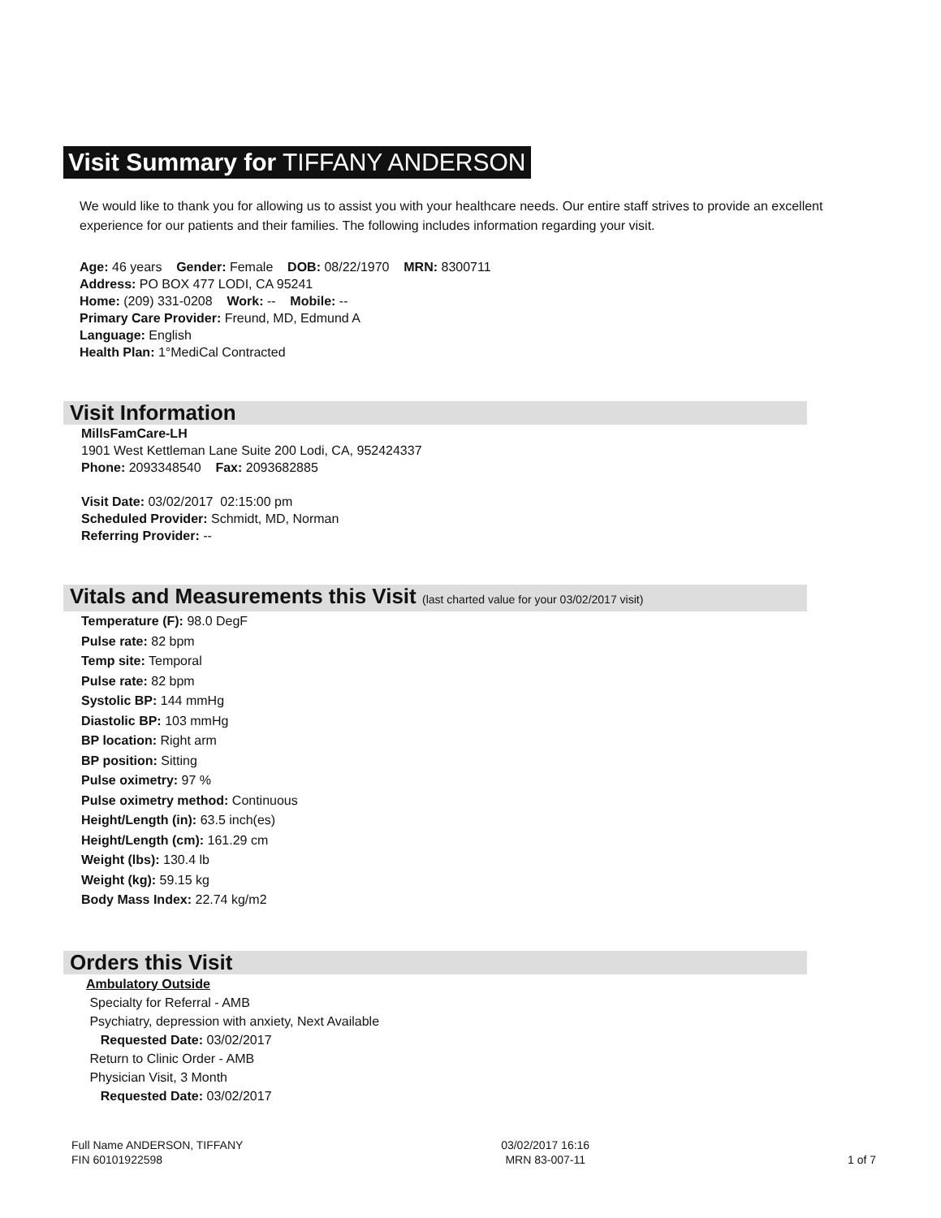Visit Summary for TIFFANY ANDERSON
We would like to thank you for allowing us to assist you with your healthcare needs. Our entire staff strives to provide an excellent experience for our patients and their families. The following includes information regarding your visit.
Age: 46 years Gender: Female DOB: 08/22/1970 MRN: 8300711
Address: PO BOX 477 LODI, CA 95241
Home: (209) 331-0208 Work: -- Mobile: --
Primary Care Provider: Freund, MD, Edmund A
Language: English
Health Plan: 1°MediCal Contracted
Visit Information
MillsFamCare-LH
1901 West Kettleman Lane Suite 200 Lodi, CA, 952424337
Phone: 2093348540 Fax: 2093682885
Visit Date: 03/02/2017 02:15:00 pm
Scheduled Provider: Schmidt, MD, Norman
Referring Provider: --
Vitals and Measurements this Visit (last charted value for your 03/02/2017 visit)
Temperature (F): 98.0 DegF
Pulse rate: 82 bpm
Temp site: Temporal
Pulse rate: 82 bpm
Systolic BP: 144 mmHg
Diastolic BP: 103 mmHg
BP location: Right arm
BP position: Sitting
Pulse oximetry: 97 %
Pulse oximetry method: Continuous
Height/Length (in): 63.5 inch(es)
Height/Length (cm): 161.29 cm
Weight (lbs): 130.4 lb
Weight (kg): 59.15 kg
Body Mass Index: 22.74 kg/m2
Orders this Visit
Ambulatory Outside
Specialty for Referral - AMB
Psychiatry, depression with anxiety, Next Available
Requested Date: 03/02/2017
Return to Clinic Order - AMB
Physician Visit, 3 Month
Requested Date: 03/02/2017
Full Name ANDERSON, TIFFANY
FIN 60101922598
03/02/2017 16:16
MRN 83-007-11
1 of 7